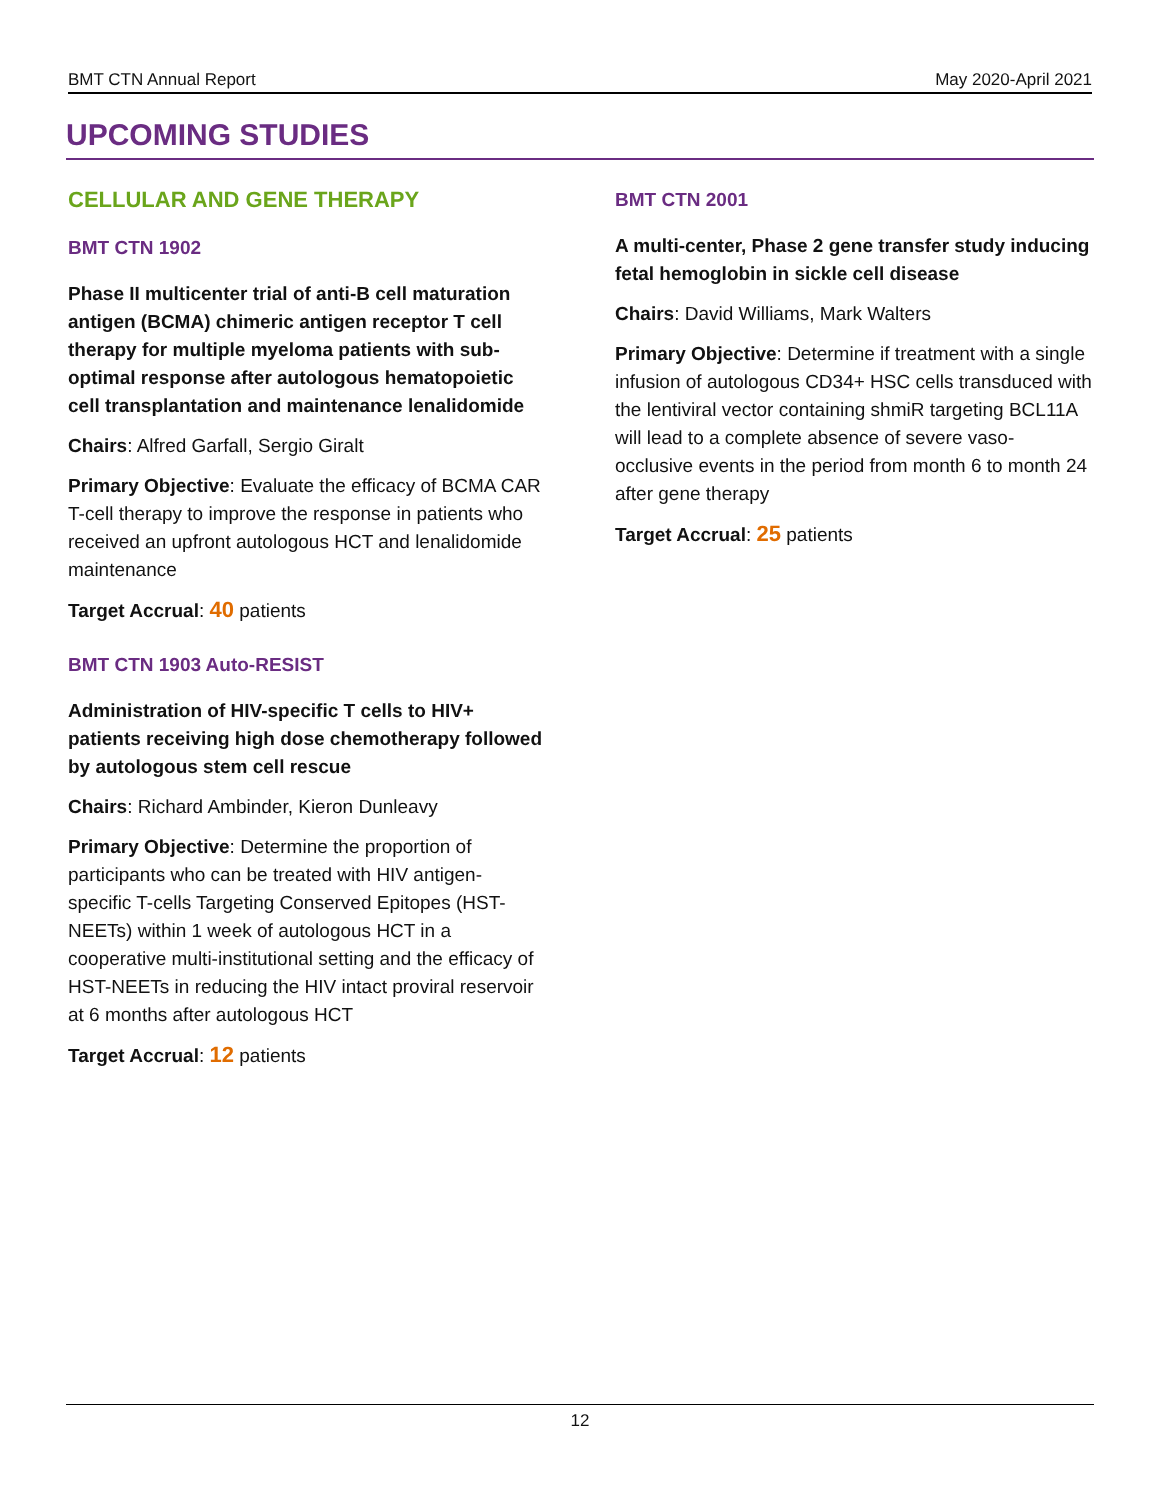BMT CTN Annual Report May 2020-April 2021
UPCOMING STUDIES
CELLULAR AND GENE THERAPY
BMT CTN 1902
Phase II multicenter trial of anti-B cell maturation antigen (BCMA) chimeric antigen receptor T cell therapy for multiple myeloma patients with sub-optimal response after autologous hematopoietic cell transplantation and maintenance lenalidomide
Chairs: Alfred Garfall, Sergio Giralt
Primary Objective: Evaluate the efficacy of BCMA CAR T-cell therapy to improve the response in patients who received an upfront autologous HCT and lenalidomide maintenance
Target Accrual: 40 patients
BMT CTN 1903 Auto-RESIST
Administration of HIV-specific T cells to HIV+ patients receiving high dose chemotherapy followed by autologous stem cell rescue
Chairs: Richard Ambinder, Kieron Dunleavy
Primary Objective: Determine the proportion of participants who can be treated with HIV antigen-specific T-cells Targeting Conserved Epitopes (HST-NEETs) within 1 week of autologous HCT in a cooperative multi-institutional setting and the efficacy of HST-NEETs in reducing the HIV intact proviral reservoir at 6 months after autologous HCT
Target Accrual: 12 patients
BMT CTN 2001
A multi-center, Phase 2 gene transfer study inducing fetal hemoglobin in sickle cell disease
Chairs: David Williams, Mark Walters
Primary Objective: Determine if treatment with a single infusion of autologous CD34+ HSC cells transduced with the lentiviral vector containing shmiR targeting BCL11A will lead to a complete absence of severe vaso-occlusive events in the period from month 6 to month 24 after gene therapy
Target Accrual: 25 patients
12